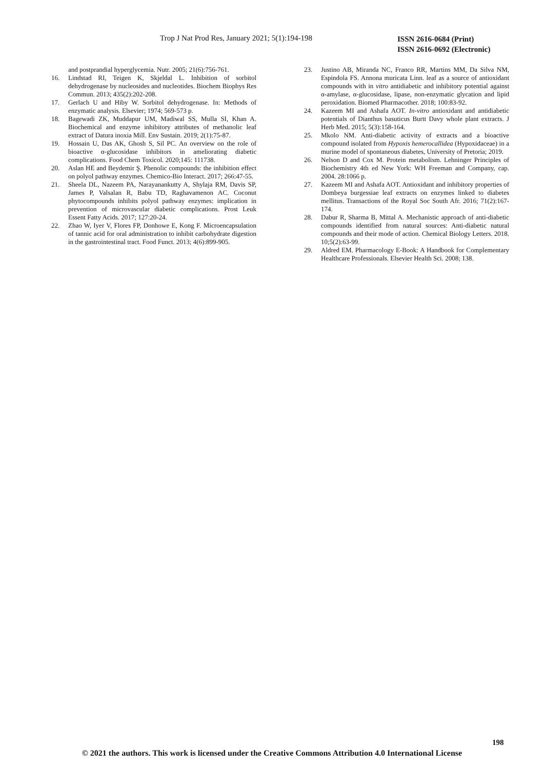Trop J Nat Prod Res, January 2021; 5(1):194-198 ISSN 2616-0684 (Print)
ISSN 2616-0692 (Electronic)
and postprandial hyperglycemia. Nutr. 2005; 21(6):756-761.
16. Lindstad RI, Teigen K, Skjeldal L. Inhibition of sorbitol dehydrogenase by nucleosides and nucleotides. Biochem Biophys Res Commun. 2013; 435(2):202-208.
17. Gerlach U and Hiby W. Sorbitol dehydrogenase. In: Methods of enzymatic analysis. Elsevier; 1974; 569-573 p.
18. Bagewadi ZK, Muddapur UM, Madiwal SS, Mulla SI, Khan A. Biochemical and enzyme inhibitory attributes of methanolic leaf extract of Datura inoxia Mill. Env Sustain. 2019; 2(1):75-87.
19. Hossain U, Das AK, Ghosh S, Sil PC. An overview on the role of bioactive α-glucosidase inhibitors in ameliorating diabetic complications. Food Chem Toxicol. 2020;145: 111738.
20. Aslan HE and Beydemir Ş. Phenolic compounds: the inhibition effect on polyol pathway enzymes. Chemico-Bio Interact. 2017; 266:47-55.
21. Sheela DL, Nazeem PA, Narayanankutty A, Shylaja RM, Davis SP, James P, Valsalan R, Babu TD, Raghavamenon AC. Coconut phytocompounds inhibits polyol pathway enzymes: implication in prevention of microvascular diabetic complications. Prost Leuk Essent Fatty Acids. 2017; 127:20-24.
22. Zhao W, Iyer V, Flores FP, Donhowe E, Kong F. Microencapsulation of tannic acid for oral administration to inhibit carbohydrate digestion in the gastrointestinal tract. Food Funct. 2013; 4(6):899-905.
23. Justino AB, Miranda NC, Franco RR, Martins MM, Da Silva NM, Espindola FS. Annona muricata Linn. leaf as a source of antioxidant compounds with in vitro antidiabetic and inhibitory potential against α-amylase, α-glucosidase, lipase, non-enzymatic glycation and lipid peroxidation. Biomed Pharmacother. 2018; 100:83-92.
24. Kazeem MI and Ashafa AOT. In-vitro antioxidant and antidiabetic potentials of Dianthus basuticus Burtt Davy whole plant extracts. J Herb Med. 2015; 5(3):158-164.
25. Mkolo NM. Anti-diabetic activity of extracts and a bioactive compound isolated from Hypoxis hemerocallidea (Hypoxidaceae) in a murine model of spontaneous diabetes, University of Pretoria; 2019.
26. Nelson D and Cox M. Protein metabolism. Lehninger Principles of Biochemistry 4th ed New York: WH Freeman and Company, cap. 2004. 28:1066 p.
27. Kazeem MI and Ashafa AOT. Antioxidant and inhibitory properties of Dombeya burgessiae leaf extracts on enzymes linked to diabetes mellitus. Transactions of the Royal Soc South Afr. 2016; 71(2):167-174.
28. Dabur R, Sharma B, Mittal A. Mechanistic approach of anti-diabetic compounds identified from natural sources: Anti-diabetic natural compounds and their mode of action. Chemical Biology Letters. 2018. 10;5(2):63-99.
29. Aldred EM. Pharmacology E-Book: A Handbook for Complementary Healthcare Professionals. Elsevier Health Sci. 2008; 138.
198
© 2021 the authors. This work is licensed under the Creative Commons Attribution 4.0 International License